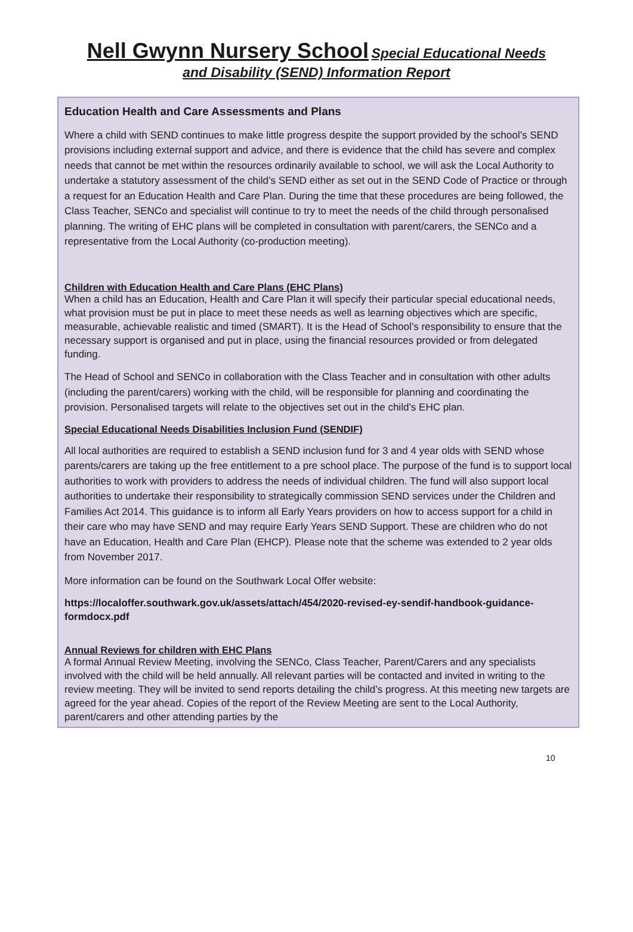Nell Gwynn Nursery School Special Educational Needs
and Disability (SEND) Information Report
Education Health and Care Assessments and Plans
Where a child with SEND continues to make little progress despite the support provided by the school’s SEND provisions including external support and advice, and there is evidence that the child has severe and complex needs that cannot be met within the resources ordinarily available to school, we will ask the Local Authority to undertake a statutory assessment of the child’s SEND either as set out in the SEND Code of Practice or through a request for an Education Health and Care Plan. During the time that these procedures are being followed, the Class Teacher, SENCo and specialist will continue to try to meet the needs of the child through personalised planning. The writing of EHC plans will be completed in consultation with parent/carers, the SENCo and a representative from the Local Authority (co-production meeting).
Children with Education Health and Care Plans (EHC Plans)
When a child has an Education, Health and Care Plan it will specify their particular special educational needs, what provision must be put in place to meet these needs as well as learning objectives which are specific, measurable, achievable realistic and timed (SMART). It is the Head of School’s responsibility to ensure that the necessary support is organised and put in place, using the financial resources provided or from delegated funding.
The Head of School and SENCo in collaboration with the Class Teacher and in consultation with other adults (including the parent/carers) working with the child, will be responsible for planning and coordinating the provision. Personalised targets will relate to the objectives set out in the child’s EHC plan.
Special Educational Needs Disabilities Inclusion Fund (SENDIF)
All local authorities are required to establish a SEND inclusion fund for 3 and 4 year olds with SEND whose parents/carers are taking up the free entitlement to a pre school place. The purpose of the fund is to support local authorities to work with providers to address the needs of individual children. The fund will also support local authorities to undertake their responsibility to strategically commission SEND services under the Children and Families Act 2014. This guidance is to inform all Early Years providers on how to access support for a child in their care who may have SEND and may require Early Years SEND Support. These are children who do not have an Education, Health and Care Plan (EHCP). Please note that the scheme was extended to 2 year olds from November 2017.
More information can be found on the Southwark Local Offer website:
https://localoffer.southwark.gov.uk/assets/attach/454/2020-revised-ey-sendif-handbook-guidance-formdocx.pdf
Annual Reviews for children with EHC Plans
A formal Annual Review Meeting, involving the SENCo, Class Teacher, Parent/Carers and any specialists involved with the child will be held annually. All relevant parties will be contacted and invited in writing to the review meeting. They will be invited to send reports detailing the child’s progress. At this meeting new targets are agreed for the year ahead. Copies of the report of the Review Meeting are sent to the Local Authority, parent/carers and other attending parties by the
10